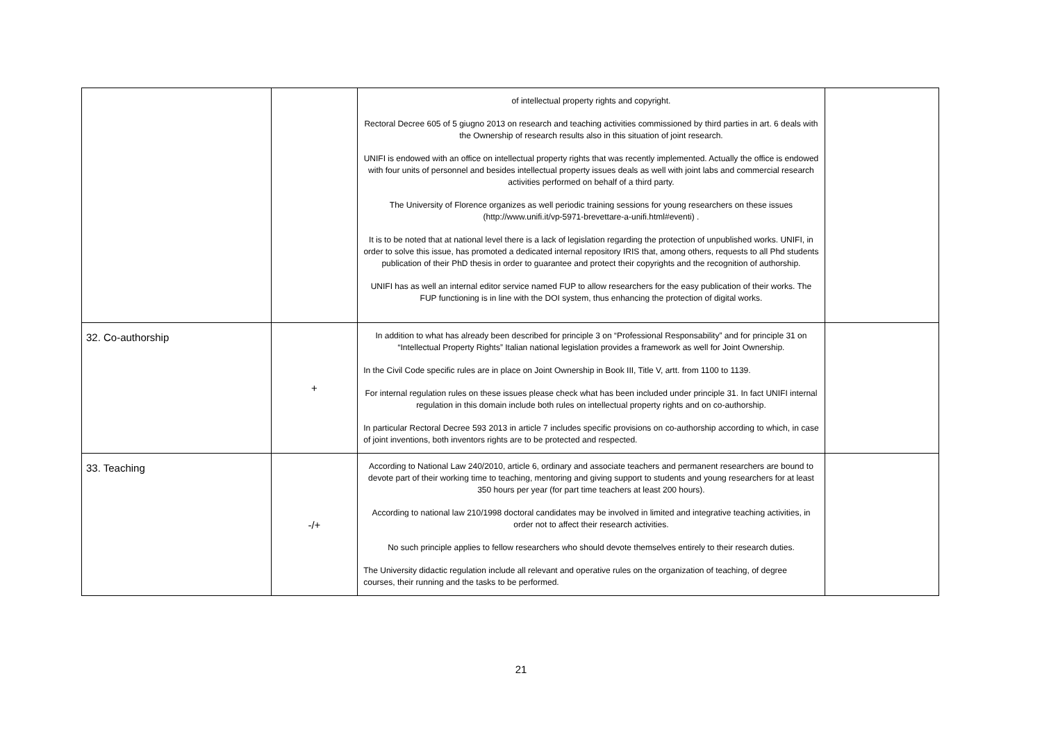| | | of intellectual property rights and copyright. Rectoral Decree 605 of 5 giugno 2013 on research and teaching activities commissioned by third parties in art. 6 deals with the Ownership of research results also in this situation of joint research. UNIFI is endowed with an office on intellectual property rights that was recently implemented. Actually the office is endowed with four units of personnel and besides intellectual property issues deals as well with joint labs and commercial research activities performed on behalf of a third party. The University of Florence organizes as well periodic training sessions for young researchers on these issues (http://www.unifi.it/vp-5971-brevettare-a-unifi.html#eventi) . It is to be noted that at national level there is a lack of legislation regarding the protection of unpublished works. UNIFI, in order to solve this issue, has promoted a dedicated internal repository IRIS that, among others, requests to all Phd students publication of their PhD thesis in order to guarantee and protect their copyrights and the recognition of authorship. UNIFI has as well an internal editor service named FUP to allow researchers for the easy publication of their works. The FUP functioning is in line with the DOI system, thus enhancing the protection of digital works. | |
| 32. Co-authorship | + | In addition to what has already been described for principle 3 on “Professional Responsability” and for principle 31 on “Intellectual Property Rights” Italian national legislation provides a framework as well for Joint Ownership. In the Civil Code specific rules are in place on Joint Ownership in Book III, Title V, artt. from 1100 to 1139. For internal regulation rules on these issues please check what has been included under principle 31. In fact UNIFI internal regulation in this domain include both rules on intellectual property rights and on co-authorship. In particular Rectoral Decree 593 2013 in article 7 includes specific provisions on co-authorship according to which, in case of joint inventions, both inventors rights are to be protected and respected. | |
| 33. Teaching | -/+ | According to National Law 240/2010, article 6, ordinary and associate teachers and permanent researchers are bound to devote part of their working time to teaching, mentoring and giving support to students and young researchers for at least 350 hours per year (for part time teachers at least 200 hours). According to national law 210/1998 doctoral candidates may be involved in limited and integrative teaching activities, in order not to affect their research activities. No such principle applies to fellow researchers who should devote themselves entirely to their research duties. The University didactic regulation include all relevant and operative rules on the organization of teaching, of degree courses, their running and the tasks to be performed. | |
21